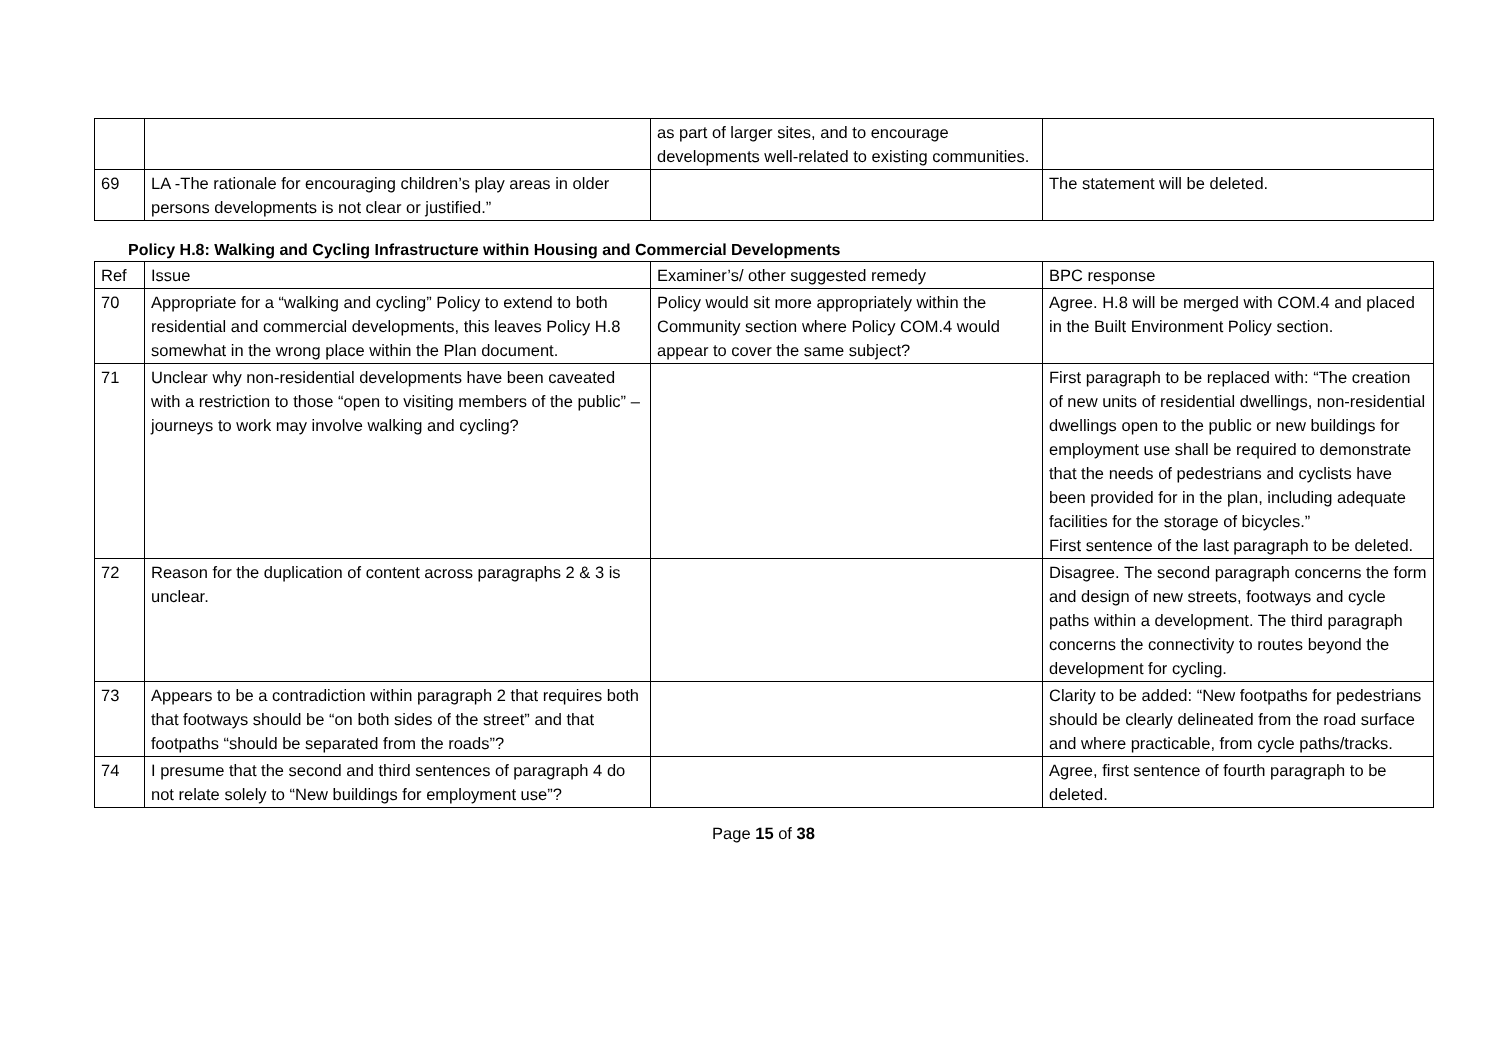| | | as part of larger sites, and to encourage developments well-related to existing communities. | |
| 69 | LA -The rationale for encouraging children’s play areas in older persons developments is not clear or justified.” | | The statement will be deleted. |
Policy H.8: Walking and Cycling Infrastructure within Housing and Commercial Developments
| Ref | Issue | Examiner’s/ other suggested remedy | BPC response |
| --- | --- | --- | --- |
| 70 | Appropriate for a “walking and cycling” Policy to extend to both residential and commercial developments, this leaves Policy H.8 somewhat in the wrong place within the Plan document. | Policy would sit more appropriately within the Community section where Policy COM.4 would appear to cover the same subject? | Agree. H.8 will be merged with COM.4 and placed in the Built Environment Policy section. |
| 71 | Unclear why non-residential developments have been caveated with a restriction to those “open to visiting members of the public” – journeys to work may involve walking and cycling? | | First paragraph to be replaced with: “The creation of new units of residential dwellings, non-residential dwellings open to the public or new buildings for employment use shall be required to demonstrate that the needs of pedestrians and cyclists have been provided for in the plan, including adequate facilities for the storage of bicycles.” First sentence of the last paragraph to be deleted. |
| 72 | Reason for the duplication of content across paragraphs 2 & 3 is unclear. | | Disagree. The second paragraph concerns the form and design of new streets, footways and cycle paths within a development. The third paragraph concerns the connectivity to routes beyond the development for cycling. |
| 73 | Appears to be a contradiction within paragraph 2 that requires both that footways should be “on both sides of the street” and that footpaths “should be separated from the roads”? | | Clarity to be added: “New footpaths for pedestrians should be clearly delineated from the road surface and where practicable, from cycle paths/tracks. |
| 74 | I presume that the second and third sentences of paragraph 4 do not relate solely to “New buildings for employment use”? | | Agree, first sentence of fourth paragraph to be deleted. |
Page 15 of 38